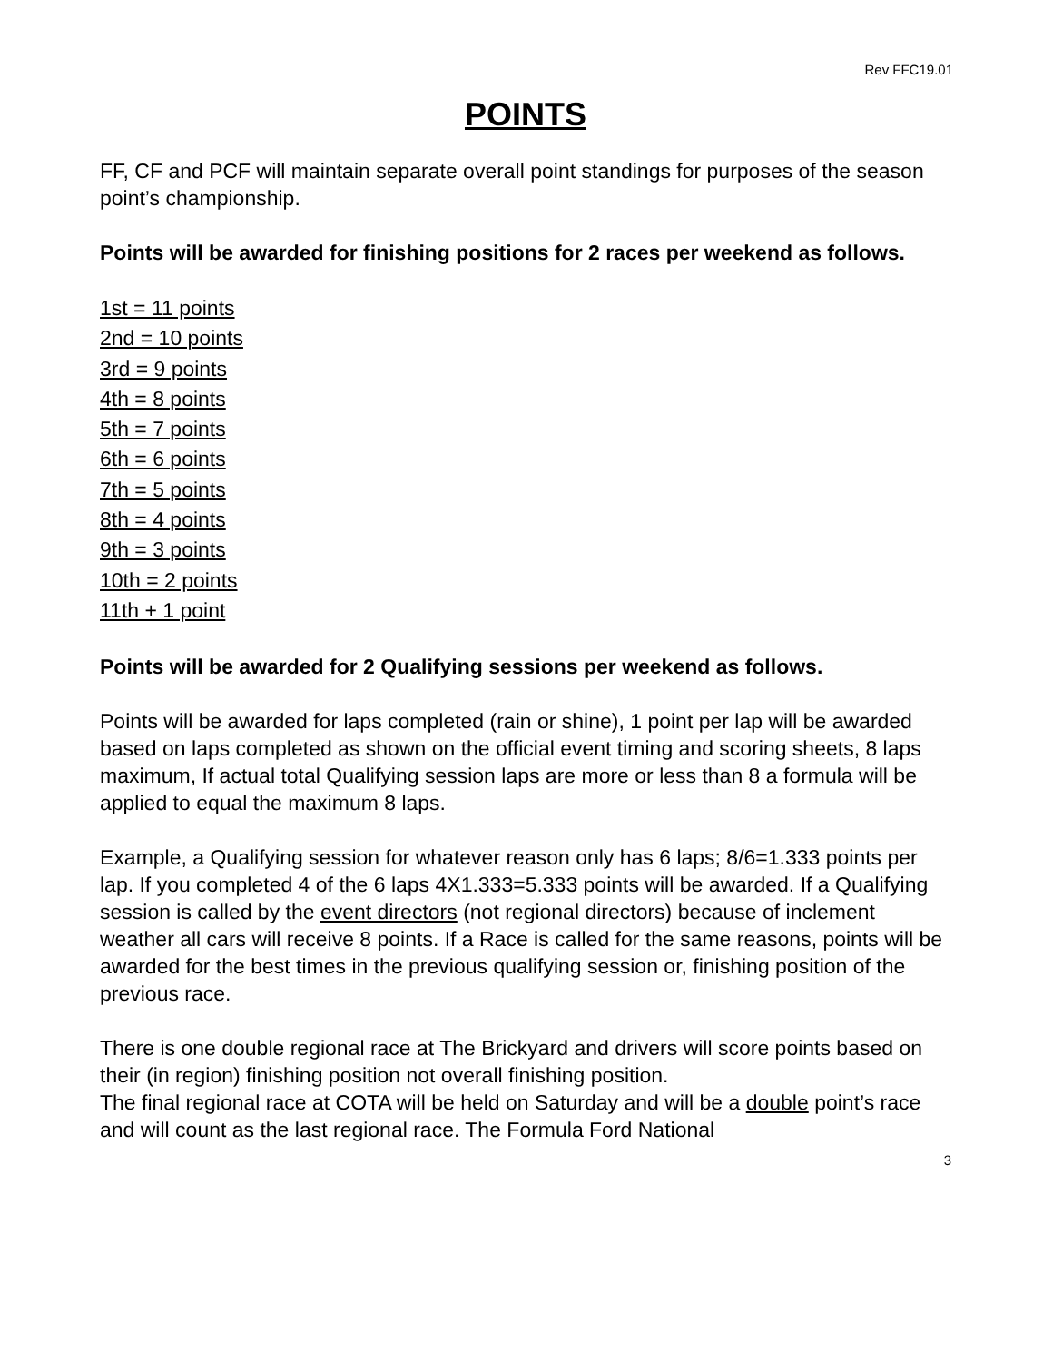Rev FFC19.01
POINTS
FF, CF and PCF will maintain separate overall point standings for purposes of the season point’s championship.
Points will be awarded for finishing positions for 2 races per weekend as follows.
1st = 11 points
2nd = 10 points
3rd = 9 points
4th = 8 points
5th = 7 points
6th = 6 points
7th = 5 points
8th = 4 points
9th = 3 points
10th = 2 points
11th + 1 point
Points will be awarded for 2 Qualifying sessions per weekend as follows.
Points will be awarded for laps completed (rain or shine), 1 point per lap will be awarded based on laps completed as shown on the official event timing and scoring sheets, 8 laps maximum, If actual total Qualifying session laps are more or less than 8 a formula will be applied to equal the maximum 8 laps.
Example, a Qualifying session for whatever reason only has 6 laps; 8/6=1.333 points per lap. If you completed 4 of the 6 laps 4X1.333=5.333 points will be awarded. If a Qualifying session is called by the event directors (not regional directors) because of inclement weather all cars will receive 8 points. If a Race is called for the same reasons, points will be awarded for the best times in the previous qualifying session or, finishing position of the previous race.
There is one double regional race at The Brickyard and drivers will score points based on their (in region) finishing position not overall finishing position.
The final regional race at COTA will be held on Saturday and will be a double point’s race and will count as the last regional race. The Formula Ford National
3